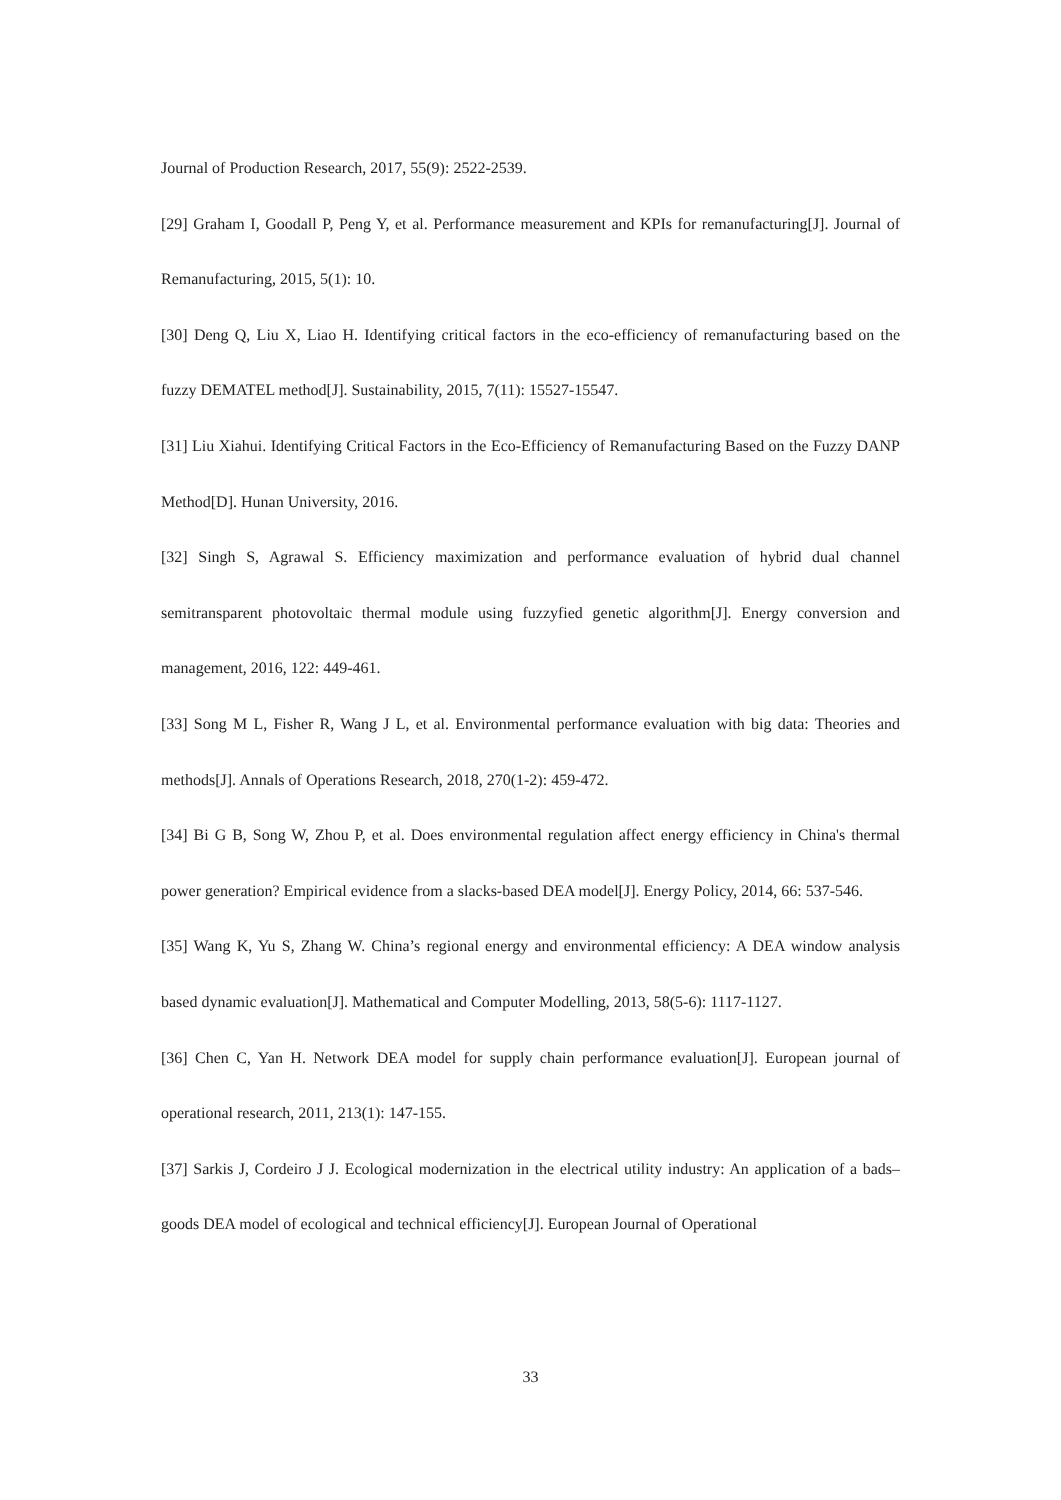Journal of Production Research, 2017, 55(9): 2522-2539.
[29] Graham I, Goodall P, Peng Y, et al. Performance measurement and KPIs for remanufacturing[J]. Journal of Remanufacturing, 2015, 5(1): 10.
[30] Deng Q, Liu X, Liao H. Identifying critical factors in the eco-efficiency of remanufacturing based on the fuzzy DEMATEL method[J]. Sustainability, 2015, 7(11): 15527-15547.
[31] Liu Xiahui. Identifying Critical Factors in the Eco-Efficiency of Remanufacturing Based on the Fuzzy DANP Method[D]. Hunan University, 2016.
[32] Singh S, Agrawal S. Efficiency maximization and performance evaluation of hybrid dual channel semitransparent photovoltaic thermal module using fuzzyfied genetic algorithm[J]. Energy conversion and management, 2016, 122: 449-461.
[33] Song M L, Fisher R, Wang J L, et al. Environmental performance evaluation with big data: Theories and methods[J]. Annals of Operations Research, 2018, 270(1-2): 459-472.
[34] Bi G B, Song W, Zhou P, et al. Does environmental regulation affect energy efficiency in China's thermal power generation? Empirical evidence from a slacks-based DEA model[J]. Energy Policy, 2014, 66: 537-546.
[35] Wang K, Yu S, Zhang W. China’s regional energy and environmental efficiency: A DEA window analysis based dynamic evaluation[J]. Mathematical and Computer Modelling, 2013, 58(5-6): 1117-1127.
[36] Chen C, Yan H. Network DEA model for supply chain performance evaluation[J]. European journal of operational research, 2011, 213(1): 147-155.
[37] Sarkis J, Cordeiro J J. Ecological modernization in the electrical utility industry: An application of a bads–goods DEA model of ecological and technical efficiency[J]. European Journal of Operational
33